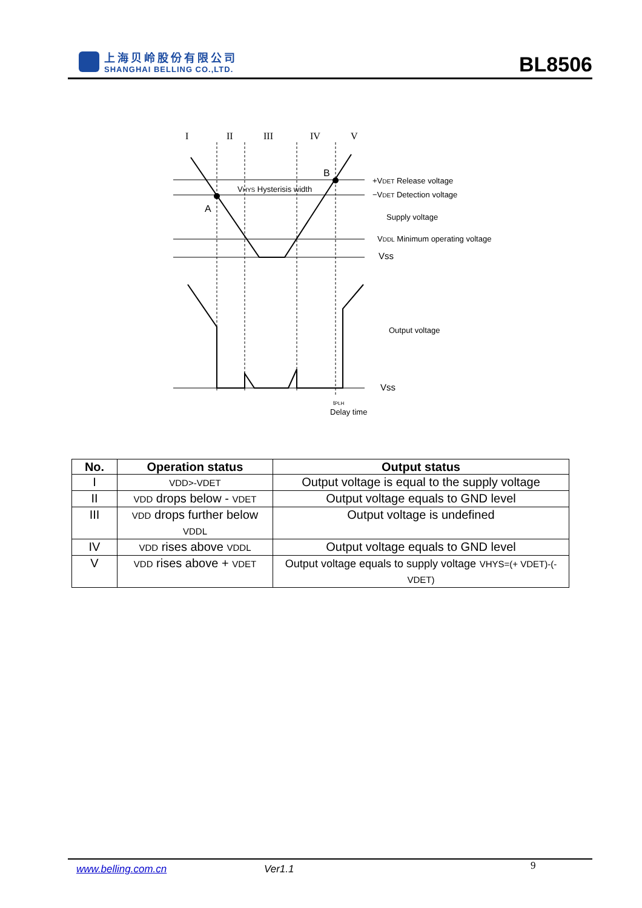上海贝岭股份有限公司
SHANGHAI BELLING CO.,LTD.
BL8506
I
II
III
IV
V
A
B
VHYS Hysterisis width
+VDET Release voltage
−VDET Detection voltage
Supply voltage
VDDL Minimum operating voltage
Vss
Output voltage
Vss
tPLH
Delay time
| No. | Operation status | Output status |
| --- | --- | --- |
| I | VDD>-VDET | Output voltage is equal to the supply voltage |
| II | VDD drops below - VDET | Output voltage equals to GND level |
| III | VDD drops further below VDDL | Output voltage is undefined |
| IV | VDD rises above VDDL | Output voltage equals to GND level |
| V | VDD rises above + VDET | Output voltage equals to supply voltage VHYS=(+ VDET)-(- VDET) |
www.belling.com.cn Ver1.1 9